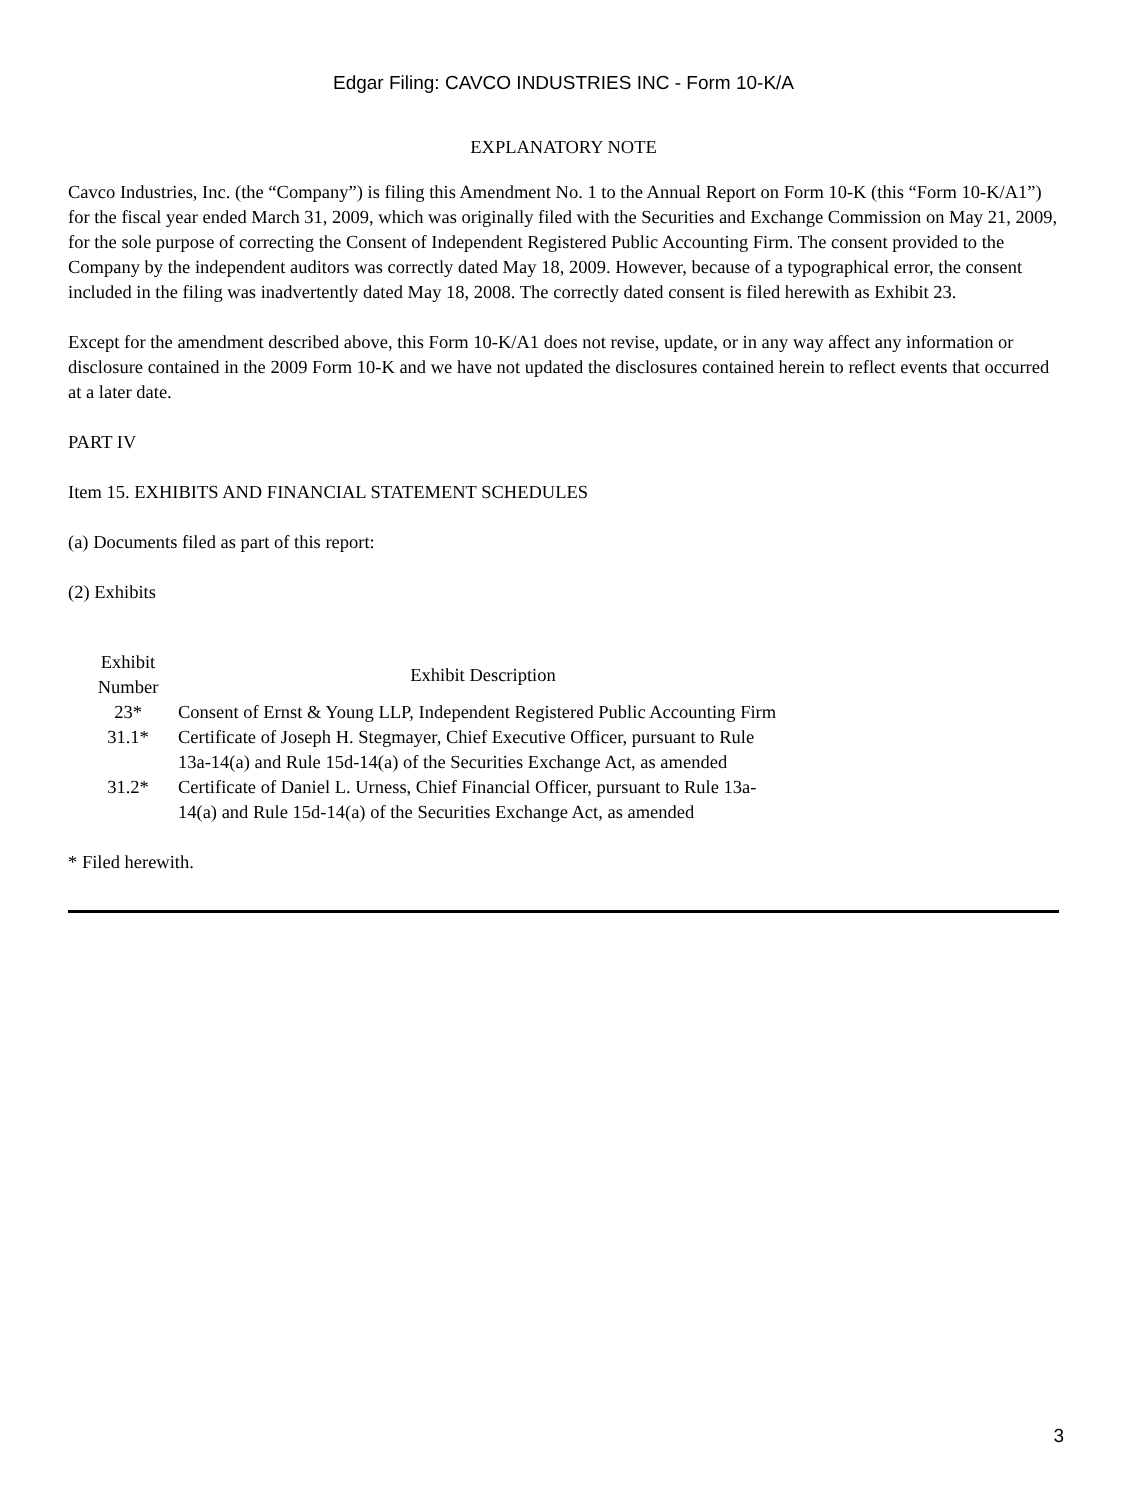Edgar Filing: CAVCO INDUSTRIES INC - Form 10-K/A
EXPLANATORY NOTE
Cavco Industries, Inc. (the “Company”) is filing this Amendment No. 1 to the Annual Report on Form 10-K (this “Form 10-K/A1”) for the fiscal year ended March 31, 2009, which was originally filed with the Securities and Exchange Commission on May 21, 2009, for the sole purpose of correcting the Consent of Independent Registered Public Accounting Firm. The consent provided to the Company by the independent auditors was correctly dated May 18, 2009. However, because of a typographical error, the consent included in the filing was inadvertently dated May 18, 2008. The correctly dated consent is filed herewith as Exhibit 23.
Except for the amendment described above, this Form 10-K/A1 does not revise, update, or in any way affect any information or disclosure contained in the 2009 Form 10-K and we have not updated the disclosures contained herein to reflect events that occurred at a later date.
PART IV
Item 15. EXHIBITS AND FINANCIAL STATEMENT SCHEDULES
(a) Documents filed as part of this report:
(2) Exhibits
| Exhibit Number | Exhibit Description |
| --- | --- |
| 23* | Consent of Ernst & Young LLP, Independent Registered Public Accounting Firm |
| 31.1* | Certificate of Joseph H. Stegmayer, Chief Executive Officer, pursuant to Rule 13a-14(a) and Rule 15d-14(a) of the Securities Exchange Act, as amended |
| 31.2* | Certificate of Daniel L. Urness, Chief Financial Officer, pursuant to Rule 13a-14(a) and Rule 15d-14(a) of the Securities Exchange Act, as amended |
* Filed herewith.
3